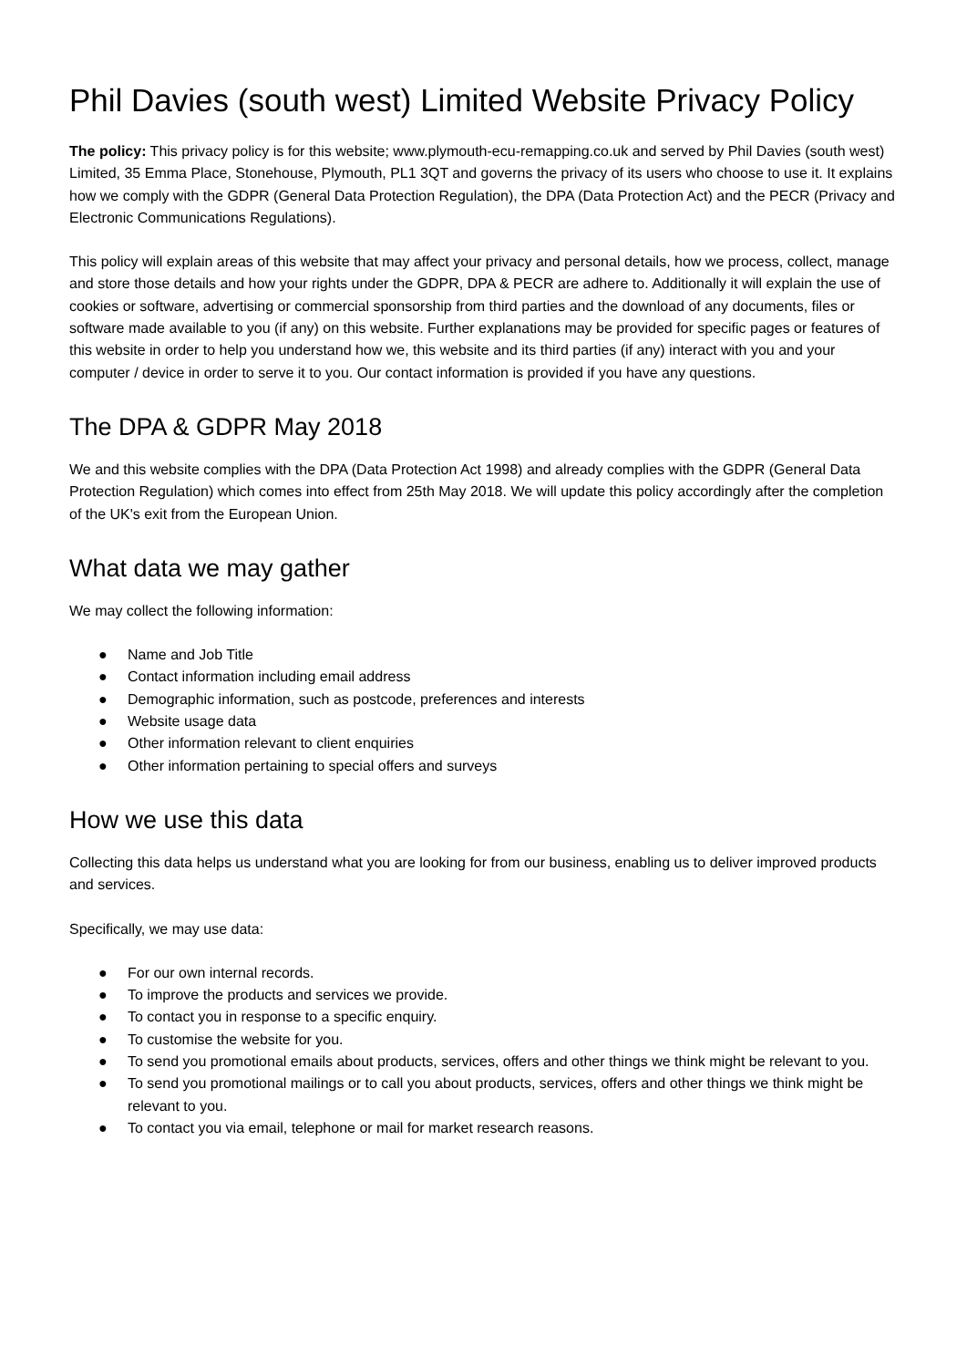Phil Davies (south west) Limited Website Privacy Policy
The policy: This privacy policy is for this website; www.plymouth-ecu-remapping.co.uk and served by Phil Davies (south west) Limited, 35 Emma Place, Stonehouse, Plymouth, PL1 3QT and governs the privacy of its users who choose to use it. It explains how we comply with the GDPR (General Data Protection Regulation), the DPA (Data Protection Act) and the PECR (Privacy and Electronic Communications Regulations).
This policy will explain areas of this website that may affect your privacy and personal details, how we process, collect, manage and store those details and how your rights under the GDPR, DPA & PECR are adhere to. Additionally it will explain the use of cookies or software, advertising or commercial sponsorship from third parties and the download of any documents, files or software made available to you (if any) on this website. Further explanations may be provided for specific pages or features of this website in order to help you understand how we, this website and its third parties (if any) interact with you and your computer / device in order to serve it to you. Our contact information is provided if you have any questions.
The DPA & GDPR May 2018
We and this website complies with the DPA (Data Protection Act 1998) and already complies with the GDPR (General Data Protection Regulation) which comes into effect from 25th May 2018. We will update this policy accordingly after the completion of the UK's exit from the European Union.
What data we may gather
We may collect the following information:
● Name and Job Title
● Contact information including email address
● Demographic information, such as postcode, preferences and interests
● Website usage data
● Other information relevant to client enquiries
● Other information pertaining to special offers and surveys
How we use this data
Collecting this data helps us understand what you are looking for from our business, enabling us to deliver improved products and services.
Specifically, we may use data:
● For our own internal records.
● To improve the products and services we provide.
● To contact you in response to a specific enquiry.
● To customise the website for you.
● To send you promotional emails about products, services, offers and other things we think might be relevant to you.
● To send you promotional mailings or to call you about products, services, offers and other things we think might be relevant to you.
● To contact you via email, telephone or mail for market research reasons.